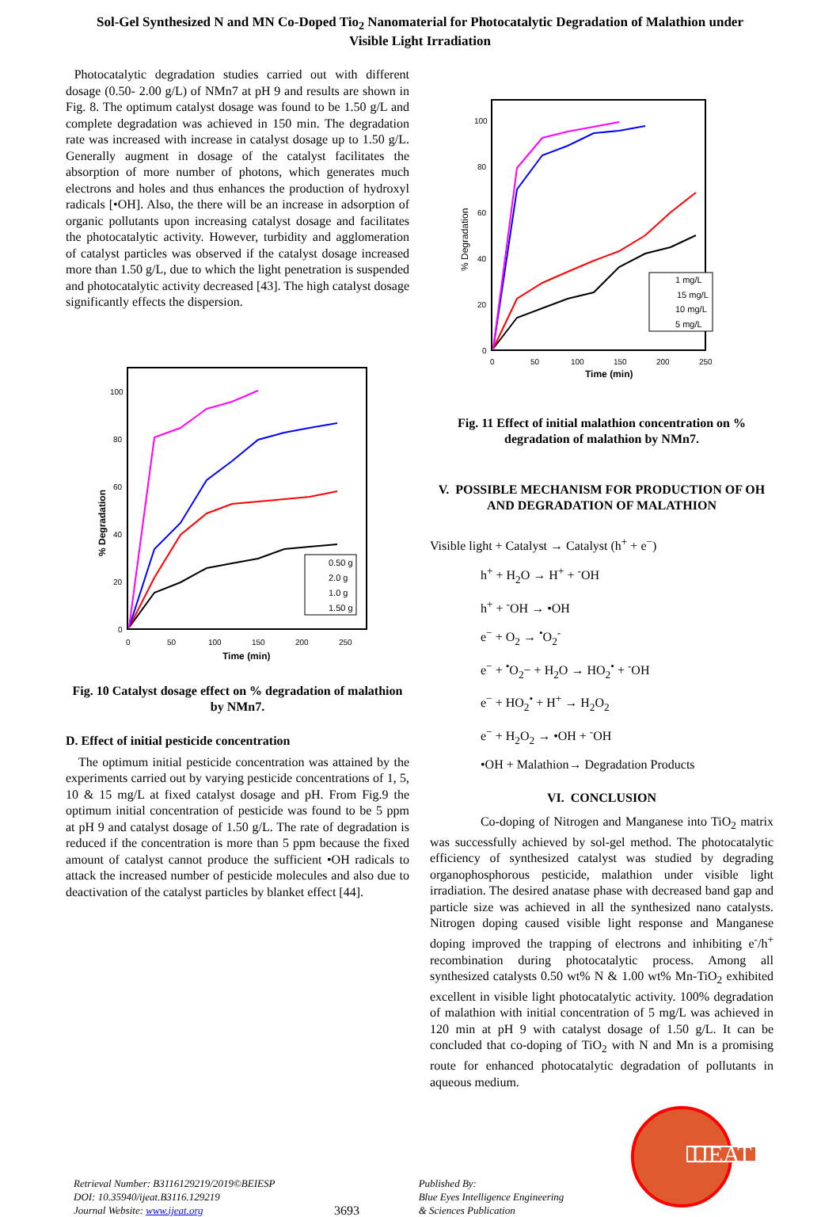Sol-Gel Synthesized N and MN Co-Doped Tio<sub>2</sub> Nanomaterial for Photocatalytic Degradation of Malathion under
Visible Light Irradiation
Photocatalytic degradation studies carried out with different dosage (0.50- 2.00 g/L) of NMn7 at pH 9 and results are shown in Fig. 8. The optimum catalyst dosage was found to be 1.50 g/L and complete degradation was achieved in 150 min. The degradation rate was increased with increase in catalyst dosage up to 1.50 g/L. Generally augment in dosage of the catalyst facilitates the absorption of more number of photons, which generates much electrons and holes and thus enhances the production of hydroxyl radicals [•OH]. Also, the there will be an increase in adsorption of organic pollutants upon increasing catalyst dosage and facilitates the photocatalytic activity. However, turbidity and agglomeration of catalyst particles was observed if the catalyst dosage increased more than 1.50 g/L, due to which the light penetration is suspended and photocatalytic activity decreased [43]. The high catalyst dosage significantly effects the dispersion.
% Degradation
100
80
60
40
20
0
0
50
100
150
200
250
Time (min)
0.50 g
2.0 g
1.0 g
1.50 g
Fig. 10 Catalyst dosage effect on % degradation of malathion by NMn7.
D. Effect of initial pesticide concentration
The optimum initial pesticide concentration was attained by the experiments carried out by varying pesticide concentrations of 1, 5, 10 & 15 mg/L at fixed catalyst dosage and pH. From Fig.9 the optimum initial concentration of pesticide was found to be 5 ppm at pH 9 and catalyst dosage of 1.50 g/L. The rate of degradation is reduced if the concentration is more than 5 ppm because the fixed amount of catalyst cannot produce the sufficient •OH radicals to attack the increased number of pesticide molecules and also due to deactivation of the catalyst particles by blanket effect [44].
% Degradation
100
80
60
40
20
0
0
50
100
150
200
250
Time (min)
1 mg/L
15 mg/L
10 mg/L
5 mg/L
Fig. 11 Effect of initial malathion concentration on % degradation of malathion by NMn7.
V. POSSIBLE MECHANISM FOR PRODUCTION OF OH AND DEGRADATION OF MALATHION
Visible light + Catalyst → Catalyst (h<sup>+</sup> + e<sup>−</sup>)
h<sup>+</sup> + H<sub>2</sub>O → H<sup>+</sup> + <sup>-</sup>OH
h<sup>+</sup> + <sup>-</sup>OH → •OH
e<sup>−</sup> + O<sub>2</sub> → <sup>•</sup>O<sub>2</sub><sup>-</sup>
e<sup>−</sup> + <sup>•</sup>O<sub>2</sub>− + H<sub>2</sub>O → HO<sub>2</sub><sup>•</sup> + <sup>-</sup>OH
e<sup>−</sup> + HO<sub>2</sub><sup>•</sup> + H<sup>+</sup> → H<sub>2</sub>O<sub>2</sub>
e<sup>−</sup> + H<sub>2</sub>O<sub>2</sub> → •OH + <sup>-</sup>OH
•OH + Malathion→ Degradation Products
VI. CONCLUSION
Co-doping of Nitrogen and Manganese into TiO<sub>2</sub> matrix was successfully achieved by sol-gel method. The photocatalytic efficiency of synthesized catalyst was studied by degrading organophosphorous pesticide, malathion under visible light irradiation. The desired anatase phase with decreased band gap and particle size was achieved in all the synthesized nano catalysts. Nitrogen doping caused visible light response and Manganese doping improved the trapping of electrons and inhibiting e<sup>-</sup>/h<sup>+</sup> recombination during photocatalytic process. Among all synthesized catalysts 0.50 wt% N & 1.00 wt% Mn-TiO<sub>2</sub> exhibited excellent in visible light photocatalytic activity. 100% degradation of malathion with initial concentration of 5 mg/L was achieved in 120 min at pH 9 with catalyst dosage of 1.50 g/L. It can be concluded that co-doping of TiO<sub>2</sub> with N and Mn is a promising route for enhanced photocatalytic degradation of pollutants in aqueous medium.
Retrieval Number: B3116129219/2019©BEIESP
DOI: 10.35940/ijeat.B3116.129219
Journal Website: www.ijeat.org
3693
Published By:
Blue Eyes Intelligence Engineering
& Sciences Publication
IJEAT